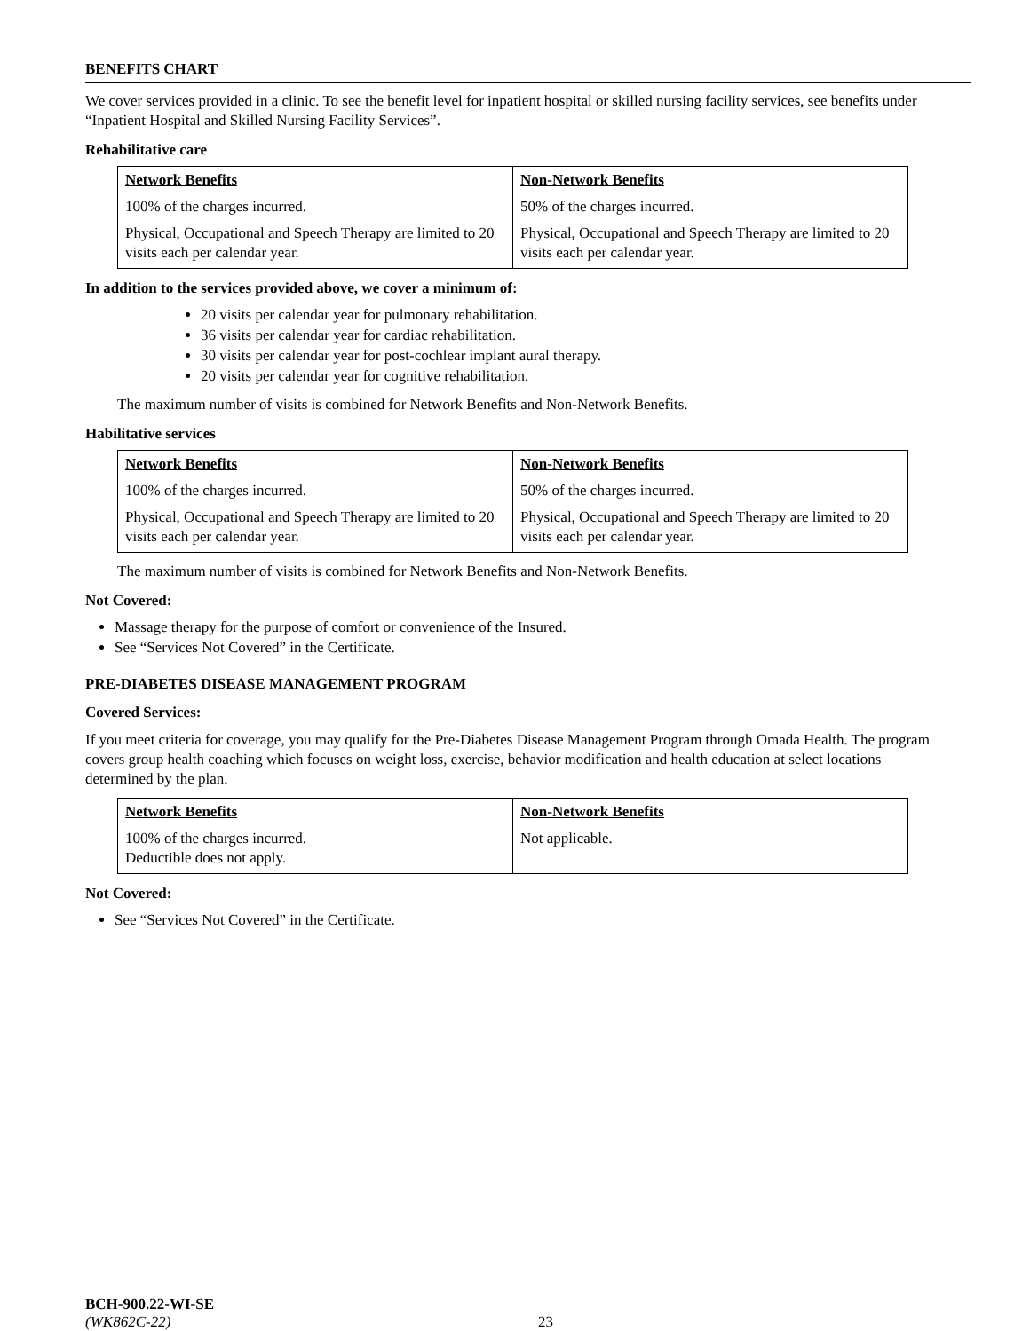BENEFITS CHART
We cover services provided in a clinic. To see the benefit level for inpatient hospital or skilled nursing facility services, see benefits under “Inpatient Hospital and Skilled Nursing Facility Services”.
Rehabilitative care
| Network Benefits | Non-Network Benefits |
| --- | --- |
| 100% of the charges incurred. | 50% of the charges incurred. |
| Physical, Occupational and Speech Therapy are limited to 20 visits each per calendar year. | Physical, Occupational and Speech Therapy are limited to 20 visits each per calendar year. |
In addition to the services provided above, we cover a minimum of:
20 visits per calendar year for pulmonary rehabilitation.
36 visits per calendar year for cardiac rehabilitation.
30 visits per calendar year for post-cochlear implant aural therapy.
20 visits per calendar year for cognitive rehabilitation.
The maximum number of visits is combined for Network Benefits and Non-Network Benefits.
Habilitative services
| Network Benefits | Non-Network Benefits |
| --- | --- |
| 100% of the charges incurred. | 50% of the charges incurred. |
| Physical, Occupational and Speech Therapy are limited to 20 visits each per calendar year. | Physical, Occupational and Speech Therapy are limited to 20 visits each per calendar year. |
The maximum number of visits is combined for Network Benefits and Non-Network Benefits.
Not Covered:
Massage therapy for the purpose of comfort or convenience of the Insured.
See “Services Not Covered” in the Certificate.
PRE-DIABETES DISEASE MANAGEMENT PROGRAM
Covered Services:
If you meet criteria for coverage, you may qualify for the Pre-Diabetes Disease Management Program through Omada Health. The program covers group health coaching which focuses on weight loss, exercise, behavior modification and health education at select locations determined by the plan.
| Network Benefits | Non-Network Benefits |
| --- | --- |
| 100% of the charges incurred. Deductible does not apply. | Not applicable. |
Not Covered:
See “Services Not Covered” in the Certificate.
BCH-900.22-WI-SE
(WK862C-22) 23